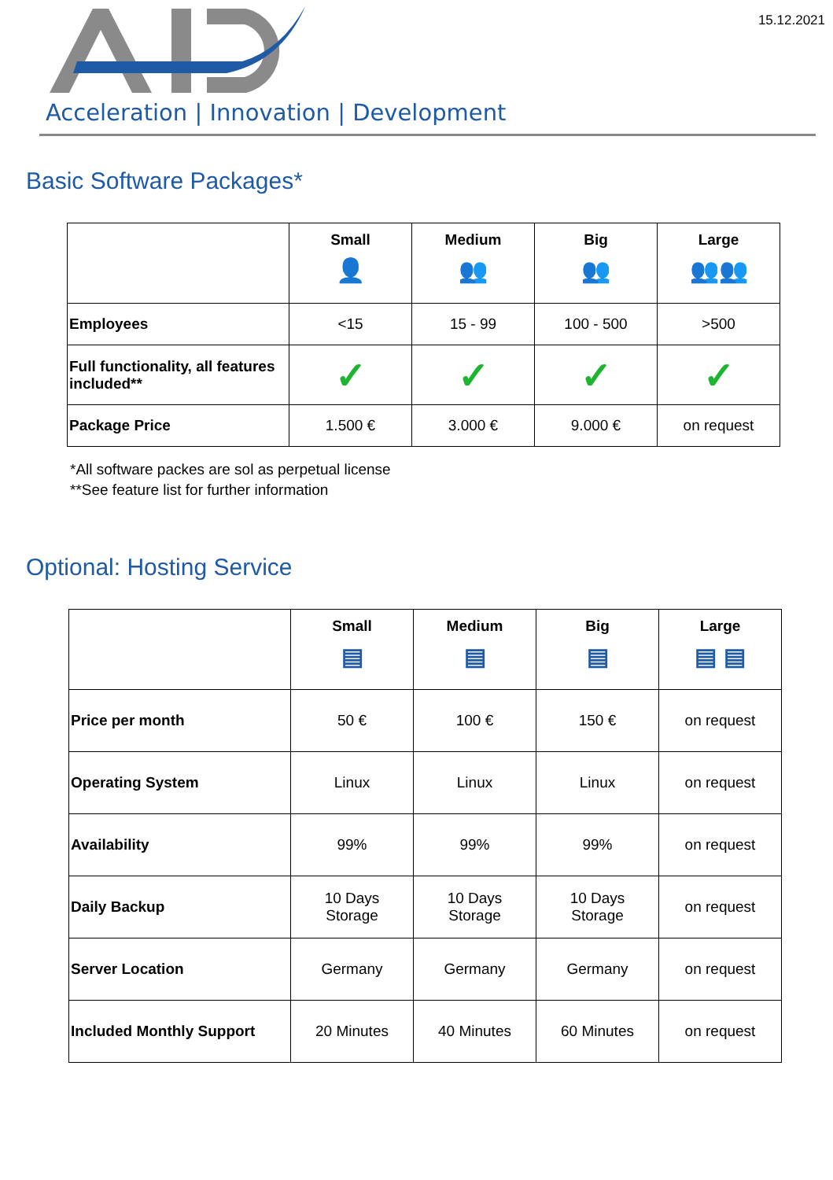15.12.2021
Acceleration | Innovation | Development
Basic Software Packages*
| | Small 👤 | Medium 👥 | Big 👥 | Large 👥👥 |
| --- | --- | --- | --- | --- |
| Employees | <15 | 15 - 99 | 100 - 500 | >500 |
| Full functionality, all features included** | ✓ | ✓ | ✓ | ✓ |
| Package Price | 1.500 € | 3.000 € | 9.000 € | on request |
*All software packes are sol as perpetual license
**See feature list for further information
Optional: Hosting Service
| | Small ▤ | Medium ▤ | Big ▤ | Large ▤ ▤ |
| --- | --- | --- | --- | --- |
| Price per month | 50 € | 100 € | 150 € | on request |
| Operating System | Linux | Linux | Linux | on request |
| Availability | 99% | 99% | 99% | on request |
| Daily Backup | 10 Days Storage | 10 Days Storage | 10 Days Storage | on request |
| Server Location | Germany | Germany | Germany | on request |
| Included Monthly Support | 20 Minutes | 40 Minutes | 60 Minutes | on request |